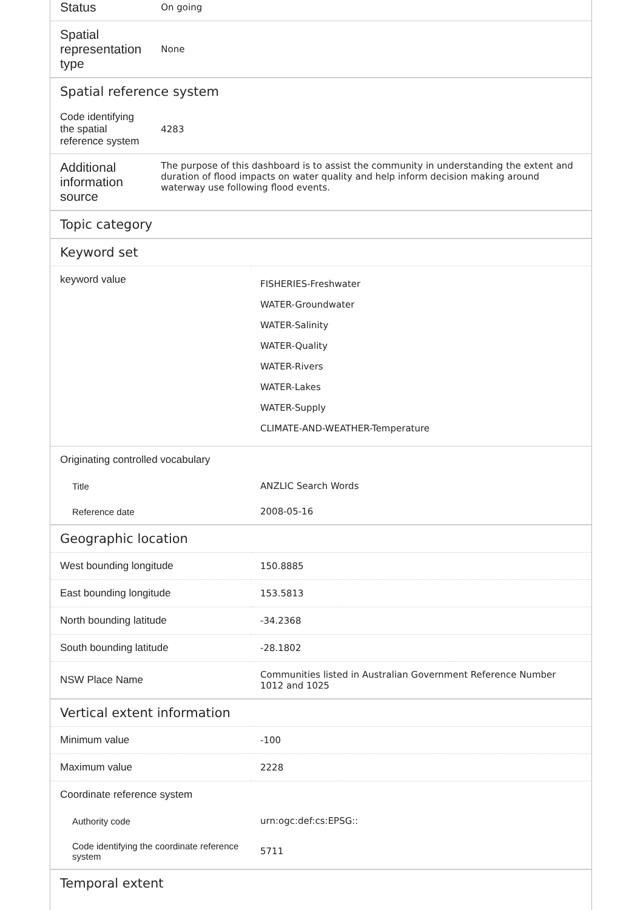| Status | On going |
| Spatial representation type | None |
| Spatial reference system | |
| Code identifying the spatial reference system | 4283 |
| Additional information source | The purpose of this dashboard is to assist the community in understanding the extent and duration of flood impacts on water quality and help inform decision making around waterway use following flood events. |
| Topic category | |
| --- | --- |
| Keyword set | |
| keyword value | FISHERIES-Freshwater WATER-Groundwater WATER-Salinity WATER-Quality WATER-Rivers WATER-Lakes WATER-Supply CLIMATE-AND-WEATHER-Temperature |
| Originating controlled vocabulary | |
| Title | ANZLIC Search Words |
| Reference date | 2008-05-16 |
| Geographic location | |
| West bounding longitude | 150.8885 |
| East bounding longitude | 153.5813 |
| North bounding latitude | -34.2368 |
| South bounding latitude | -28.1802 |
| NSW Place Name | Communities listed in Australian Government Reference Number 1012 and 1025 |
| Vertical extent information | |
| Minimum value | -100 |
| Maximum value | 2228 |
| Coordinate reference system | |
| Authority code | urn:ogc:def:cs:EPSG:: |
| Code identifying the coordinate reference system | 5711 |
| Temporal extent | |